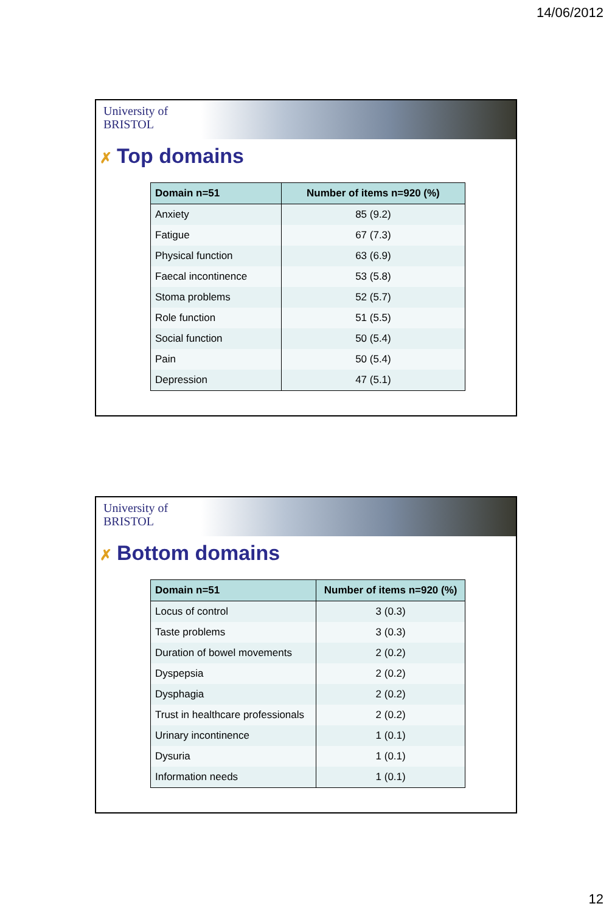14/06/2012
University of
BRISTOL
✗ Top domains
| Domain n=51 | Number of items n=920 (%) |
| --- | --- |
| Anxiety | 85 (9.2) |
| Fatigue | 67 (7.3) |
| Physical function | 63 (6.9) |
| Faecal incontinence | 53 (5.8) |
| Stoma problems | 52 (5.7) |
| Role function | 51 (5.5) |
| Social function | 50 (5.4) |
| Pain | 50 (5.4) |
| Depression | 47 (5.1) |
University of
BRISTOL
✗ Bottom domains
| Domain n=51 | Number of items n=920 (%) |
| --- | --- |
| Locus of control | 3 (0.3) |
| Taste problems | 3 (0.3) |
| Duration of bowel movements | 2 (0.2) |
| Dyspepsia | 2 (0.2) |
| Dysphagia | 2 (0.2) |
| Trust in healthcare professionals | 2 (0.2) |
| Urinary incontinence | 1 (0.1) |
| Dysuria | 1 (0.1) |
| Information needs | 1 (0.1) |
12